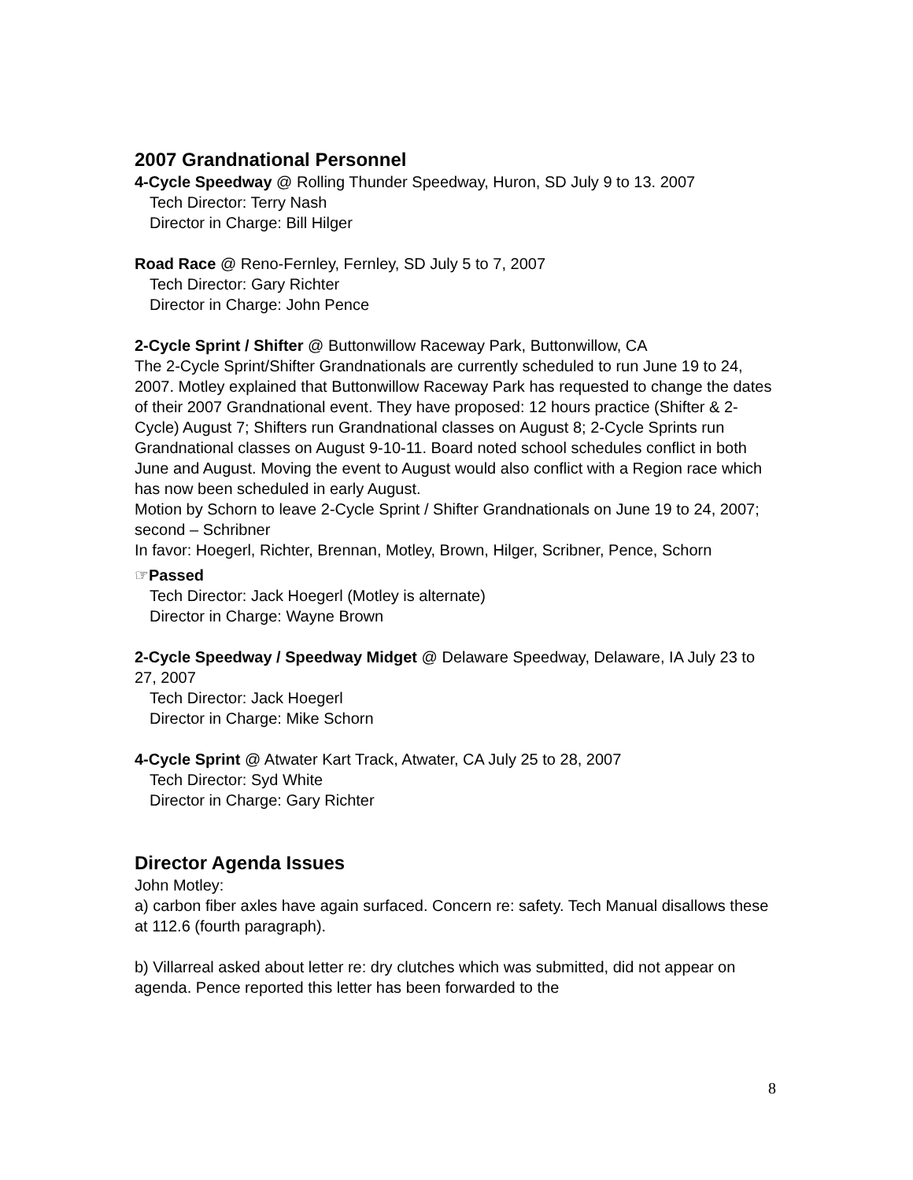2007 Grandnational Personnel
4-Cycle Speedway @ Rolling Thunder Speedway, Huron, SD July 9 to 13. 2007
Tech Director: Terry Nash
Director in Charge: Bill Hilger
Road Race @ Reno-Fernley, Fernley, SD July 5 to 7, 2007
Tech Director: Gary Richter
Director in Charge: John Pence
2-Cycle Sprint / Shifter @ Buttonwillow Raceway Park, Buttonwillow, CA
The 2-Cycle Sprint/Shifter Grandnationals are currently scheduled to run June 19 to 24, 2007. Motley explained that Buttonwillow Raceway Park has requested to change the dates of their 2007 Grandnational event. They have proposed: 12 hours practice (Shifter & 2-Cycle) August 7; Shifters run Grandnational classes on August 8; 2-Cycle Sprints run Grandnational classes on August 9-10-11. Board noted school schedules conflict in both June and August. Moving the event to August would also conflict with a Region race which has now been scheduled in early August.
Motion by Schorn to leave 2-Cycle Sprint / Shifter Grandnationals on June 19 to 24, 2007; second – Schribner
In favor: Hoegerl, Richter, Brennan, Motley, Brown, Hilger, Scribner, Pence, Schorn
☞Passed
Tech Director: Jack Hoegerl (Motley is alternate)
Director in Charge: Wayne Brown
2-Cycle Speedway / Speedway Midget @ Delaware Speedway, Delaware, IA July 23 to 27, 2007
Tech Director: Jack Hoegerl
Director in Charge: Mike Schorn
4-Cycle Sprint @ Atwater Kart Track, Atwater, CA July 25 to 28, 2007
Tech Director: Syd White
Director in Charge: Gary Richter
Director Agenda Issues
John Motley:
a) carbon fiber axles have again surfaced. Concern re: safety. Tech Manual disallows these at 112.6 (fourth paragraph).
b) Villarreal asked about letter re: dry clutches which was submitted, did not appear on agenda. Pence reported this letter has been forwarded to the
8